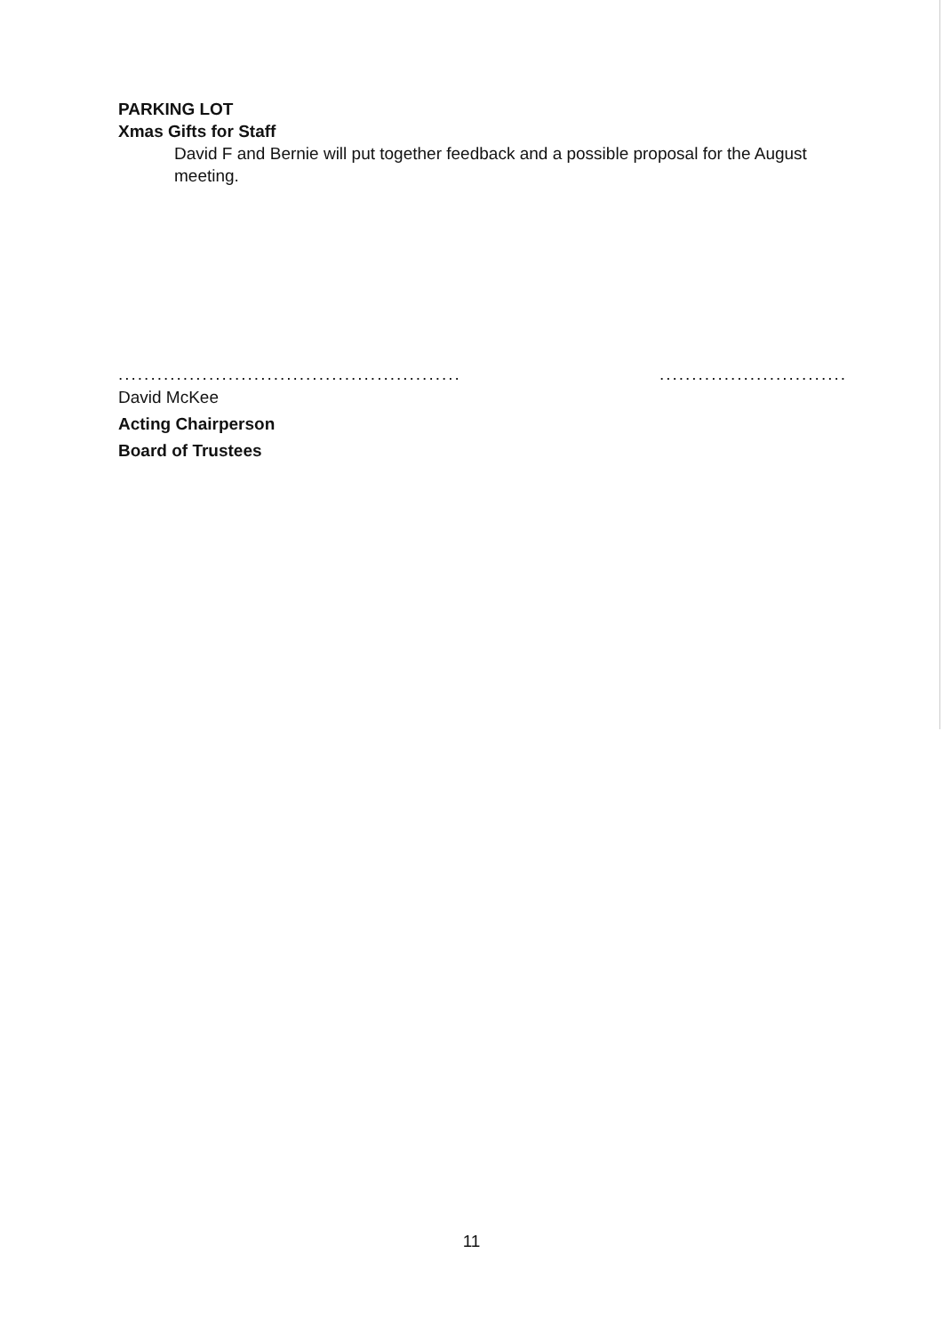PARKING LOT
Xmas Gifts for Staff
David F and Bernie will put together feedback and a possible proposal for the August meeting.
.....................................................
.............................
David McKee
Acting Chairperson
Board of Trustees
11